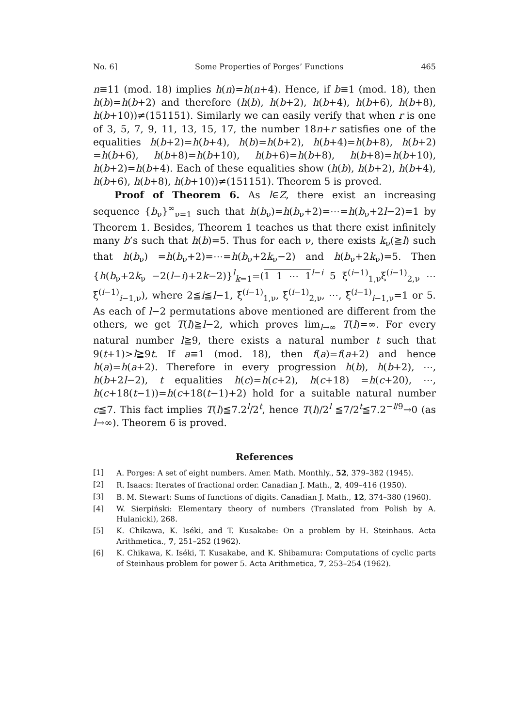No. 6] Some Properties of Porges’ Functions 465
n≡11 (mod. 18) implies h(n)=h(n+4). Hence, if b≡1 (mod. 18), then h(b)=h(b+2) and therefore (h(b), h(b+2), h(b+4), h(b+6), h(b+8), h(b+10))≠(151151). Similarly we can easily verify that when r is one of 3, 5, 7, 9, 11, 13, 15, 17, the number 18n+r satisfies one of the equalities h(b+2)=h(b+4), h(b)=h(b+2), h(b+4)=h(b+8), h(b+2) =h(b+6), h(b+8)=h(b+10), h(b+6)=h(b+8), h(b+8)=h(b+10), h(b+2)=h(b+4). Each of these equalities show (h(b), h(b+2), h(b+4), h(b+6), h(b+8), h(b+10))≠(151151). Theorem 5 is proved.
Proof of Theorem 6. As l∈Z, there exist an increasing sequence {b<sub>ν</sub>}<sup>∞</sup><sub>ν=1</sub> such that h(b<sub>ν</sub>)=h(b<sub>ν</sub>+2)=⋯=h(b<sub>ν</sub>+2l−2)=1 by Theorem 1. Besides, Theorem 1 teaches us that there exist infinitely many b’s such that h(b)=5. Thus for each ν, there exists k<sub>ν</sub>(≧l) such that h(b<sub>ν</sub>) =h(b<sub>ν</sub>+2)=⋯=h(b<sub>ν</sub>+2k<sub>ν</sub>−2) and h(b<sub>ν</sub>+2k<sub>ν</sub>)=5. Then {h(b<sub>ν</sub>+2k<sub>ν</sub> −2(l−i)+2k−2)}<sup>l</sup><sub>k=1</sub>=(1 1 ⋯ 1<sup>l−i</sup> 5 ξ<sup>(i−1)</sup><sub>1,ν</sub>ξ<sup>(i−1)</sup><sub>2,ν</sub> ⋯ ξ<sup>(i−1)</sup><sub>i−1,ν</sub>), where 2≦i≦l−1, ξ<sup>(i−1)</sup><sub>1,ν</sub>, ξ<sup>(i−1)</sup><sub>2,ν</sub>, ⋯, ξ<sup>(i−1)</sup><sub>i−1,ν</sub>=1 or 5. As each of l−2 permutations above mentioned are different from the others, we get T(l)≧l−2, which proves lim<sub>l→∞</sub> T(l)=∞. For every natural number l≧9, there exists a natural number t such that 9(t+1)>l≧9t. If a≡1 (mod. 18), then f(a)=f(a+2) and hence h(a)=h(a+2). Therefore in every progression h(b), h(b+2), ⋯, h(b+2l−2), t equalities h(c)=h(c+2), h(c+18) =h(c+20), ⋯, h(c+18(t−1))=h(c+18(t−1)+2) hold for a suitable natural number c≦7. This fact implies T(l)≦7.2<sup>l</sup>/2<sup>t</sup>, hence T(l)/2<sup>l</sup> ≦7/2<sup>t</sup>≦7.2<sup>−l/9</sup>→0 (as l→∞). Theorem 6 is proved.
References
[1] A. Porges: A set of eight numbers. Amer. Math. Monthly., 52, 379–382 (1945).
[2] R. Isaacs: Iterates of fractional order. Canadian J. Math., 2, 409–416 (1950).
[3] B. M. Stewart: Sums of functions of digits. Canadian J. Math., 12, 374–380 (1960).
[4] W. Sierpiński: Elementary theory of numbers (Translated from Polish by A. Hulanicki), 268.
[5] K. Chikawa, K. Iséki, and T. Kusakabe: On a problem by H. Steinhaus. Acta Arithmetica., 7, 251–252 (1962).
[6] K. Chikawa, K. Iséki, T. Kusakabe, and K. Shibamura: Computations of cyclic parts of Steinhaus problem for power 5. Acta Arithmetica, 7, 253–254 (1962).